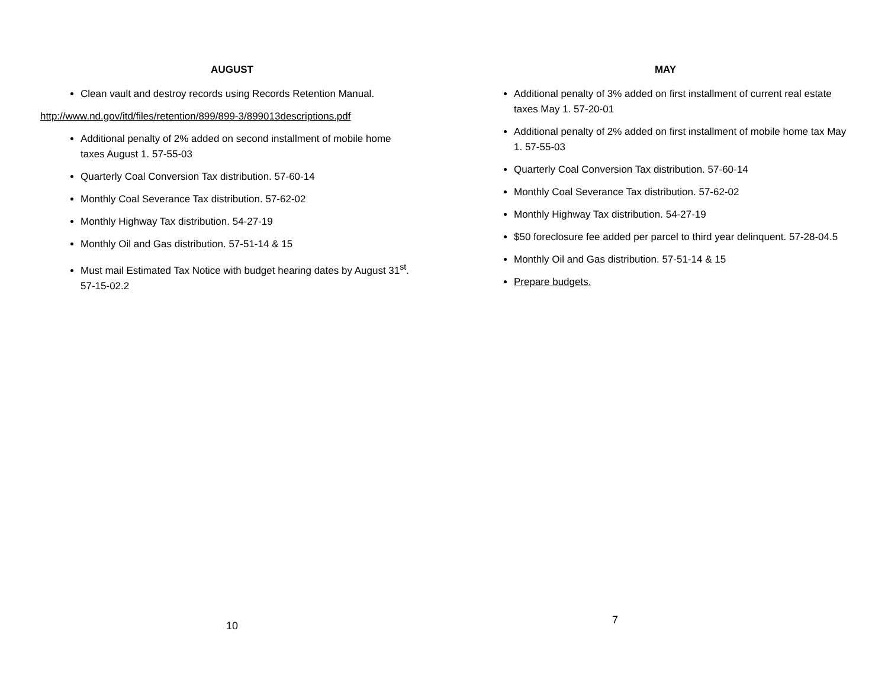AUGUST
Clean vault and destroy records using Records Retention Manual.
http://www.nd.gov/itd/files/retention/899/899-3/899013descriptions.pdf
Additional penalty of 2% added on second installment of mobile home taxes August 1. 57-55-03
Quarterly Coal Conversion Tax distribution. 57-60-14
Monthly Coal Severance Tax distribution. 57-62-02
Monthly Highway Tax distribution. 54-27-19
Monthly Oil and Gas distribution. 57-51-14 & 15
Must mail Estimated Tax Notice with budget hearing dates by August 31<sup>st</sup>. 57-15-02.2
10
MAY
Additional penalty of 3% added on first installment of current real estate taxes May 1. 57-20-01
Additional penalty of 2% added on first installment of mobile home tax May 1. 57-55-03
Quarterly Coal Conversion Tax distribution. 57-60-14
Monthly Coal Severance Tax distribution. 57-62-02
Monthly Highway Tax distribution. 54-27-19
$50 foreclosure fee added per parcel to third year delinquent. 57-28-04.5
Monthly Oil and Gas distribution. 57-51-14 & 15
Prepare budgets.
7